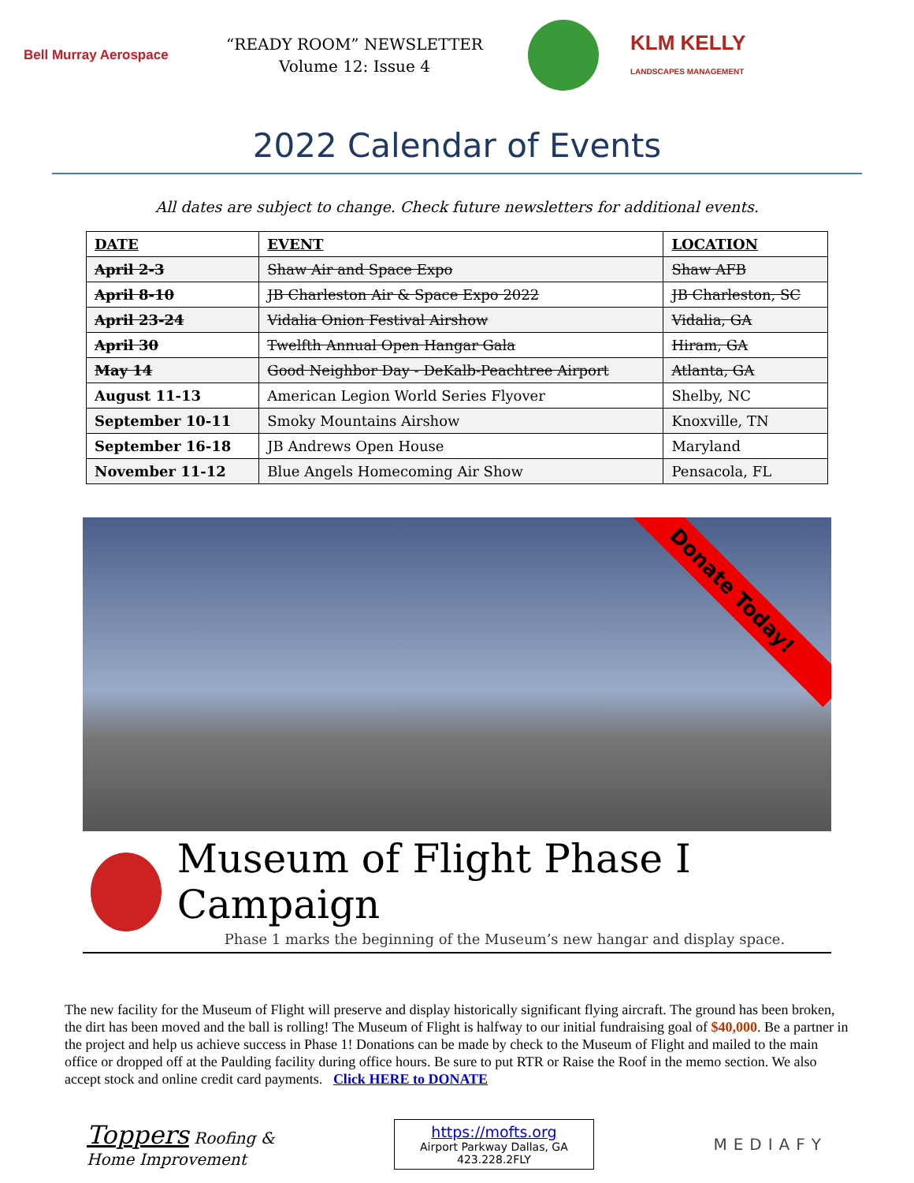Bell Murray Aerospace
“READY ROOM” NEWSLETTER
Volume 12: Issue 4
KLM KELLY
LANDSCAPES MANAGEMENT
2022 Calendar of Events
All dates are subject to change. Check future newsletters for additional events.
| DATE | EVENT | LOCATION |
| --- | --- | --- |
| April 2-3 | Shaw Air and Space Expo | Shaw AFB |
| April 8-10 | JB Charleston Air & Space Expo 2022 | JB Charleston, SC |
| April 23-24 | Vidalia Onion Festival Airshow | Vidalia, GA |
| April 30 | Twelfth Annual Open Hangar Gala | Hiram, GA |
| May 14 | Good Neighbor Day - DeKalb-Peachtree Airport | Atlanta, GA |
| August 11-13 | American Legion World Series Flyover | Shelby, NC |
| September 10-11 | Smoky Mountains Airshow | Knoxville, TN |
| September 16-18 | JB Andrews Open House | Maryland |
| November 11-12 | Blue Angels Homecoming Air Show | Pensacola, FL |
Donate Today!
Museum of Flight Phase I Campaign
Phase 1 marks the beginning of the Museum’s new hangar and display space.
The new facility for the Museum of Flight will preserve and display historically significant flying aircraft. The ground has been broken, the dirt has been moved and the ball is rolling! The Museum of Flight is halfway to our initial fundraising goal of $40,000. Be a partner in the project and help us achieve success in Phase 1! Donations can be made by check to the Museum of Flight and mailed to the main office or dropped off at the Paulding facility during office hours. Be sure to put RTR or Raise the Roof in the memo section. We also accept stock and online credit card payments. Click HERE to DONATE
Toppers Roofing &
Home Improvement
https://mofts.org
Airport Parkway Dallas, GA
423.228.2FLY
MEDIAFY